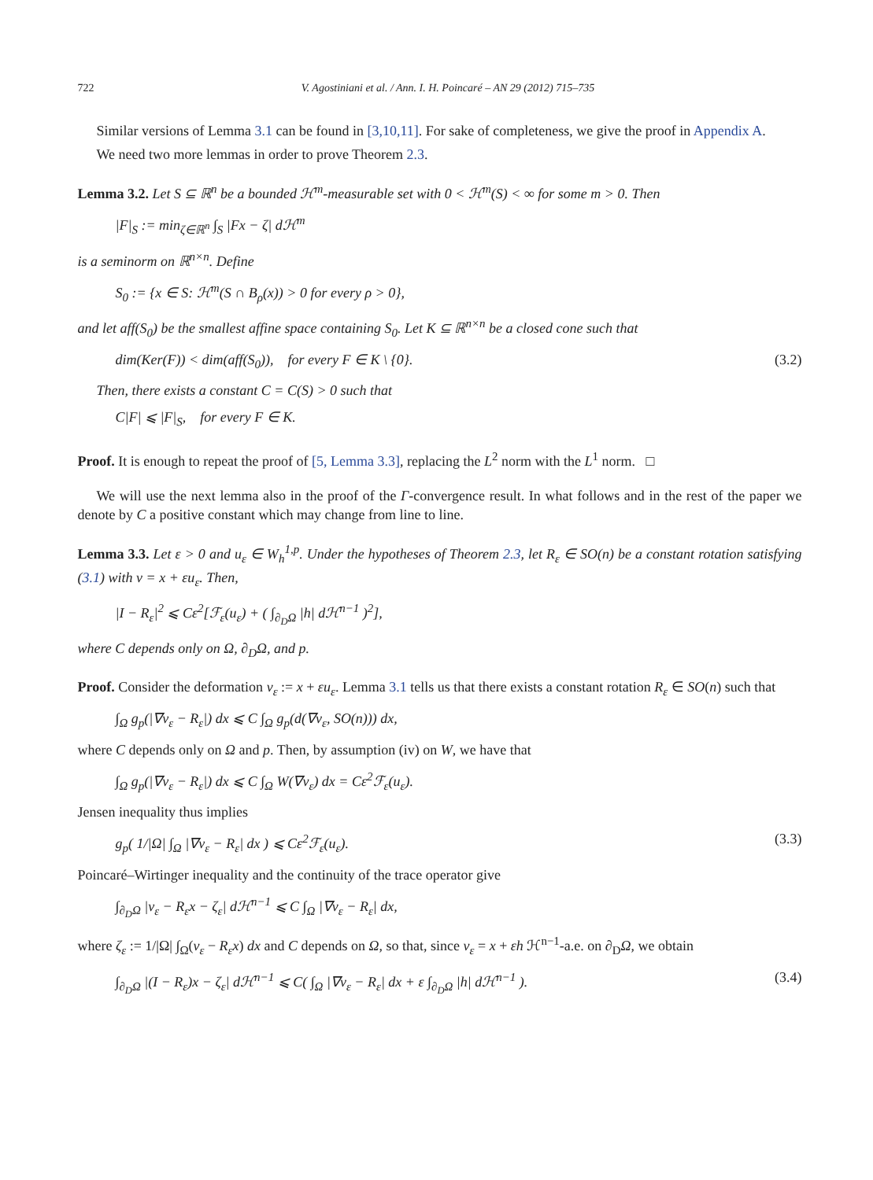722 V. Agostiniani et al. / Ann. I. H. Poincaré – AN 29 (2012) 715–735
Similar versions of Lemma 3.1 can be found in [3,10,11]. For sake of completeness, we give the proof in Appendix A.
We need two more lemmas in order to prove Theorem 2.3.
Lemma 3.2. Let S ⊆ ℝ<sup>n</sup> be a bounded ℋ<sup>m</sup>-measurable set with 0 < ℋ<sup>m</sup>(S) < ∞ for some m > 0. Then
|F|<sub>S</sub> := min<sub>ζ∈ℝ<sup>n</sup></sub> ∫<sub>S</sub> |Fx − ζ| dℋ<sup>m</sup>
is a seminorm on ℝ<sup>n×n</sup>. Define
S<sub>0</sub> := {x ∈ S: ℋ<sup>m</sup>(S ∩ B<sub>ρ</sub>(x)) > 0 for every ρ > 0},
and let aff(S<sub>0</sub>) be the smallest affine space containing S<sub>0</sub>. Let K ⊆ ℝ<sup>n×n</sup> be a closed cone such that
dim(Ker(F)) < dim(aff(S<sub>0</sub>)), for every F ∈ K \ {0}. (3.2)
Then, there exists a constant C = C(S) > 0 such that
C|F| ⩽ |F|<sub>S</sub>, for every F ∈ K.
Proof. It is enough to repeat the proof of [5, Lemma 3.3], replacing the L<sup>2</sup> norm with the L<sup>1</sup> norm. □
We will use the next lemma also in the proof of the Γ-convergence result. In what follows and in the rest of the paper we denote by C a positive constant which may change from line to line.
Lemma 3.3. Let ε > 0 and u<sub>ε</sub> ∈ W<sub>h</sub><sup>1,p</sup>. Under the hypotheses of Theorem 2.3, let R<sub>ε</sub> ∈ SO(n) be a constant rotation satisfying (3.1) with v = x + εu<sub>ε</sub>. Then,
|I − R<sub>ε</sub>|<sup>2</sup> ⩽ Cε<sup>2</sup>[ℱ<sub>ε</sub>(u<sub>ε</sub>) + ( ∫<sub>∂<sub>D</sub>Ω</sub> |h| dℋ<sup>n−1</sup> )<sup>2</sup>],
where C depends only on Ω, ∂<sub>D</sub>Ω, and p.
Proof. Consider the deformation v<sub>ε</sub> := x + εu<sub>ε</sub>. Lemma 3.1 tells us that there exists a constant rotation R<sub>ε</sub> ∈ SO(n) such that
∫<sub>Ω</sub> g<sub>p</sub>(|∇v<sub>ε</sub> − R<sub>ε</sub>|) dx ⩽ C ∫<sub>Ω</sub> g<sub>p</sub>(d(∇v<sub>ε</sub>, SO(n))) dx,
where C depends only on Ω and p. Then, by assumption (iv) on W, we have that
∫<sub>Ω</sub> g<sub>p</sub>(|∇v<sub>ε</sub> − R<sub>ε</sub>|) dx ⩽ C ∫<sub>Ω</sub> W(∇v<sub>ε</sub>) dx = Cε<sup>2</sup>ℱ<sub>ε</sub>(u<sub>ε</sub>).
Jensen inequality thus implies
g<sub>p</sub>( 1/|Ω| ∫<sub>Ω</sub> |∇v<sub>ε</sub> − R<sub>ε</sub>| dx ) ⩽ Cε<sup>2</sup>ℱ<sub>ε</sub>(u<sub>ε</sub>). (3.3)
Poincaré–Wirtinger inequality and the continuity of the trace operator give
∫<sub>∂<sub>D</sub>Ω</sub> |v<sub>ε</sub> − R<sub>ε</sub>x − ζ<sub>ε</sub>| dℋ<sup>n−1</sup> ⩽ C ∫<sub>Ω</sub> |∇v<sub>ε</sub> − R<sub>ε</sub>| dx,
where ζ<sub>ε</sub> := 1/|Ω| ∫<sub>Ω</sub>(v<sub>ε</sub> − R<sub>ε</sub>x) dx and C depends on Ω, so that, since v<sub>ε</sub> = x + εh ℋ<sup>n−1</sup>-a.e. on ∂<sub>D</sub>Ω, we obtain
∫<sub>∂<sub>D</sub>Ω</sub> |(I − R<sub>ε</sub>)x − ζ<sub>ε</sub>| dℋ<sup>n−1</sup> ⩽ C( ∫<sub>Ω</sub> |∇v<sub>ε</sub> − R<sub>ε</sub>| dx + ε ∫<sub>∂<sub>D</sub>Ω</sub> |h| dℋ<sup>n−1</sup> ). (3.4)